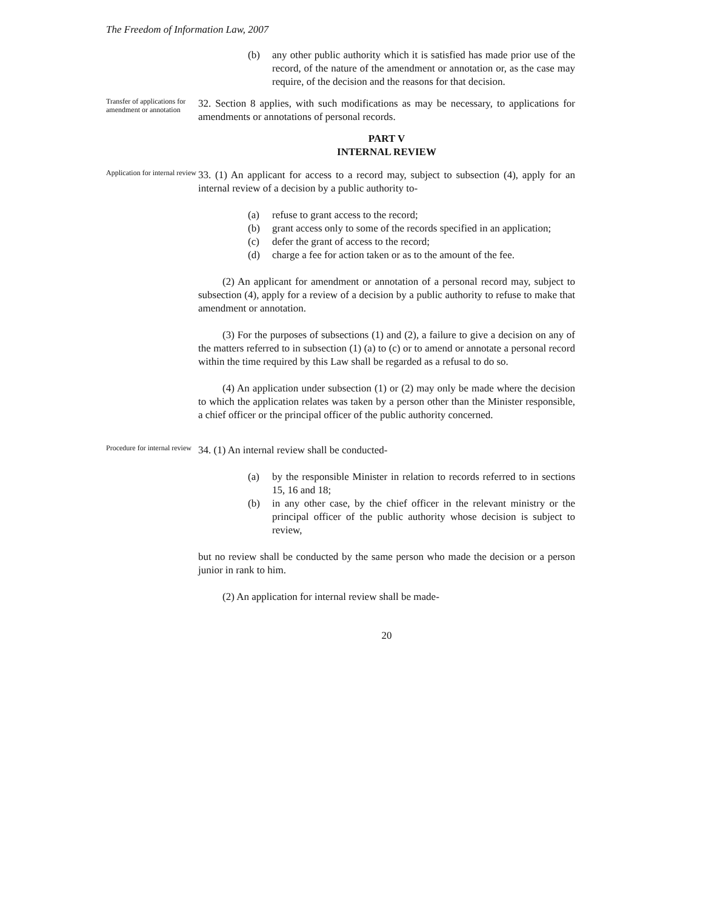The Freedom of Information Law, 2007
(b) any other public authority which it is satisfied has made prior use of the record, of the nature of the amendment or annotation or, as the case may require, of the decision and the reasons for that decision.
Transfer of applications for amendment or annotation
32. Section 8 applies, with such modifications as may be necessary, to applications for amendments or annotations of personal records.
PART V
INTERNAL REVIEW
Application for internal review
33. (1) An applicant for access to a record may, subject to subsection (4), apply for an internal review of a decision by a public authority to-
(a) refuse to grant access to the record;
(b) grant access only to some of the records specified in an application;
(c) defer the grant of access to the record;
(d) charge a fee for action taken or as to the amount of the fee.
(2) An applicant for amendment or annotation of a personal record may, subject to subsection (4), apply for a review of a decision by a public authority to refuse to make that amendment or annotation.
(3) For the purposes of subsections (1) and (2), a failure to give a decision on any of the matters referred to in subsection (1) (a) to (c) or to amend or annotate a personal record within the time required by this Law shall be regarded as a refusal to do so.
(4) An application under subsection (1) or (2) may only be made where the decision to which the application relates was taken by a person other than the Minister responsible, a chief officer or the principal officer of the public authority concerned.
Procedure for internal review
34. (1) An internal review shall be conducted-
(a) by the responsible Minister in relation to records referred to in sections 15, 16 and 18;
(b) in any other case, by the chief officer in the relevant ministry or the principal officer of the public authority whose decision is subject to review,
but no review shall be conducted by the same person who made the decision or a person junior in rank to him.
(2) An application for internal review shall be made-
20